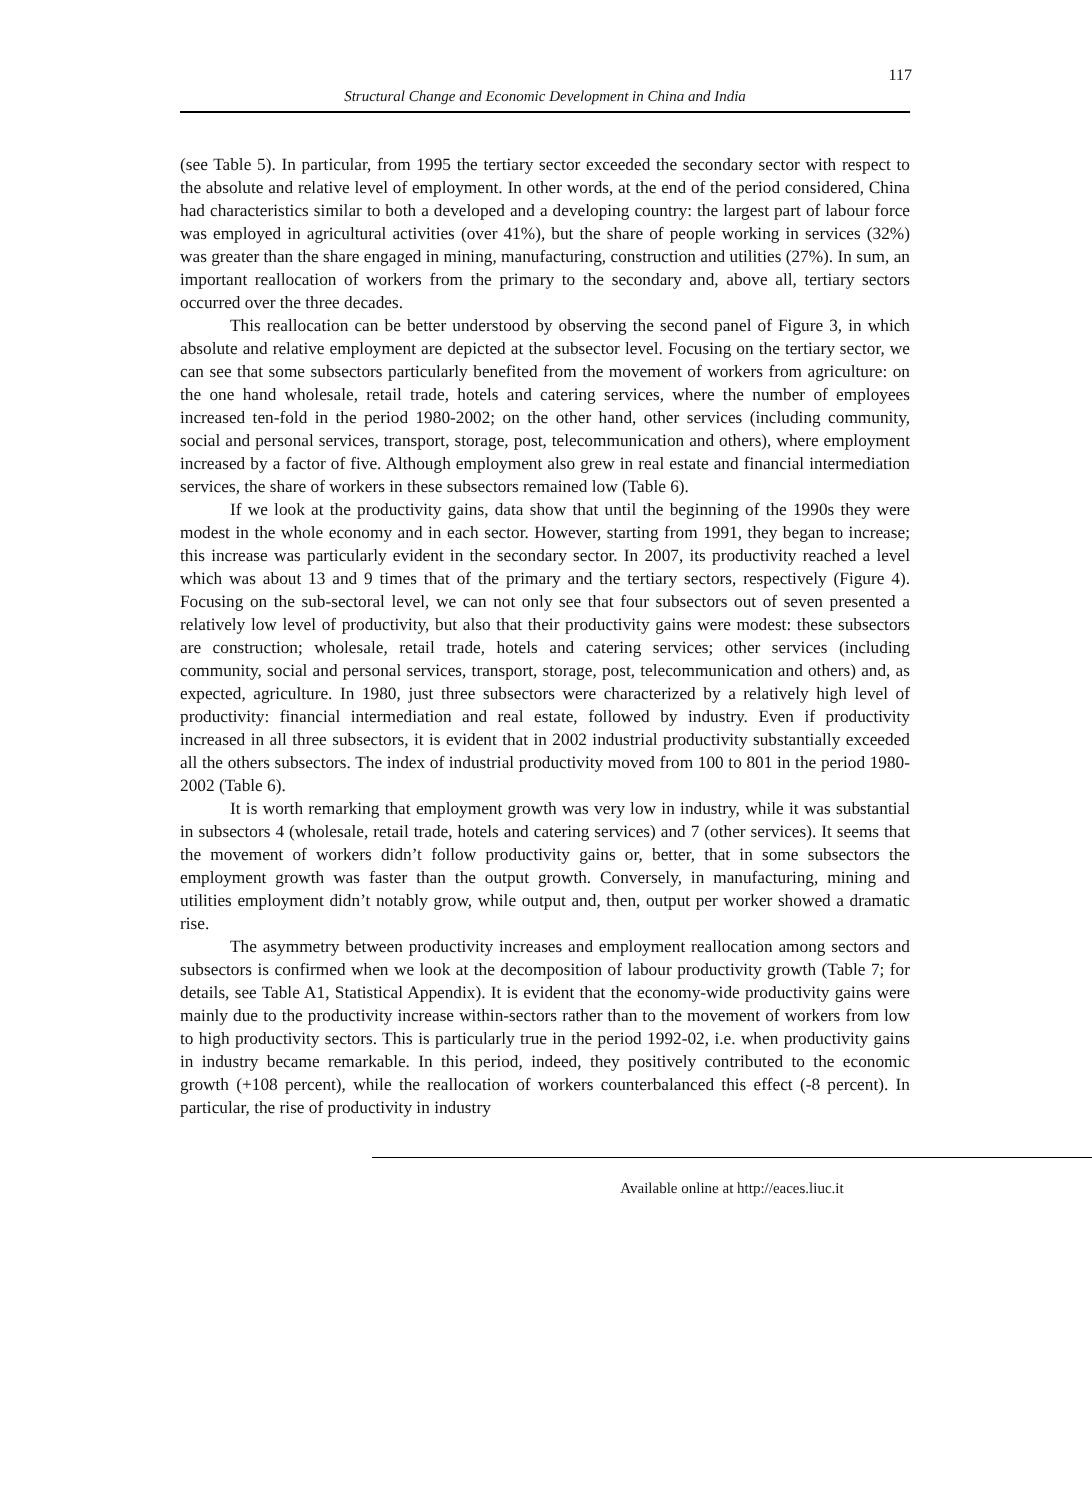117
Structural Change and Economic Development in China and India
(see Table 5). In particular, from 1995 the tertiary sector exceeded the secondary sector with respect to the absolute and relative level of employment. In other words, at the end of the period considered, China had characteristics similar to both a developed and a developing country: the largest part of labour force was employed in agricultural activities (over 41%), but the share of people working in services (32%) was greater than the share engaged in mining, manufacturing, construction and utilities (27%). In sum, an important reallocation of workers from the primary to the secondary and, above all, tertiary sectors occurred over the three decades.
This reallocation can be better understood by observing the second panel of Figure 3, in which absolute and relative employment are depicted at the subsector level. Focusing on the tertiary sector, we can see that some subsectors particularly benefited from the movement of workers from agriculture: on the one hand wholesale, retail trade, hotels and catering services, where the number of employees increased ten-fold in the period 1980-2002; on the other hand, other services (including community, social and personal services, transport, storage, post, telecommunication and others), where employment increased by a factor of five. Although employment also grew in real estate and financial intermediation services, the share of workers in these subsectors remained low (Table 6).
If we look at the productivity gains, data show that until the beginning of the 1990s they were modest in the whole economy and in each sector. However, starting from 1991, they began to increase; this increase was particularly evident in the secondary sector. In 2007, its productivity reached a level which was about 13 and 9 times that of the primary and the tertiary sectors, respectively (Figure 4). Focusing on the sub-sectoral level, we can not only see that four subsectors out of seven presented a relatively low level of productivity, but also that their productivity gains were modest: these subsectors are construction; wholesale, retail trade, hotels and catering services; other services (including community, social and personal services, transport, storage, post, telecommunication and others) and, as expected, agriculture. In 1980, just three subsectors were characterized by a relatively high level of productivity: financial intermediation and real estate, followed by industry. Even if productivity increased in all three subsectors, it is evident that in 2002 industrial productivity substantially exceeded all the others subsectors. The index of industrial productivity moved from 100 to 801 in the period 1980-2002 (Table 6).
It is worth remarking that employment growth was very low in industry, while it was substantial in subsectors 4 (wholesale, retail trade, hotels and catering services) and 7 (other services). It seems that the movement of workers didn’t follow productivity gains or, better, that in some subsectors the employment growth was faster than the output growth. Conversely, in manufacturing, mining and utilities employment didn’t notably grow, while output and, then, output per worker showed a dramatic rise.
The asymmetry between productivity increases and employment reallocation among sectors and subsectors is confirmed when we look at the decomposition of labour productivity growth (Table 7; for details, see Table A1, Statistical Appendix). It is evident that the economy-wide productivity gains were mainly due to the productivity increase within-sectors rather than to the movement of workers from low to high productivity sectors. This is particularly true in the period 1992-02, i.e. when productivity gains in industry became remarkable. In this period, indeed, they positively contributed to the economic growth (+108 percent), while the reallocation of workers counterbalanced this effect (-8 percent). In particular, the rise of productivity in industry
Available online at http://eaces.liuc.it